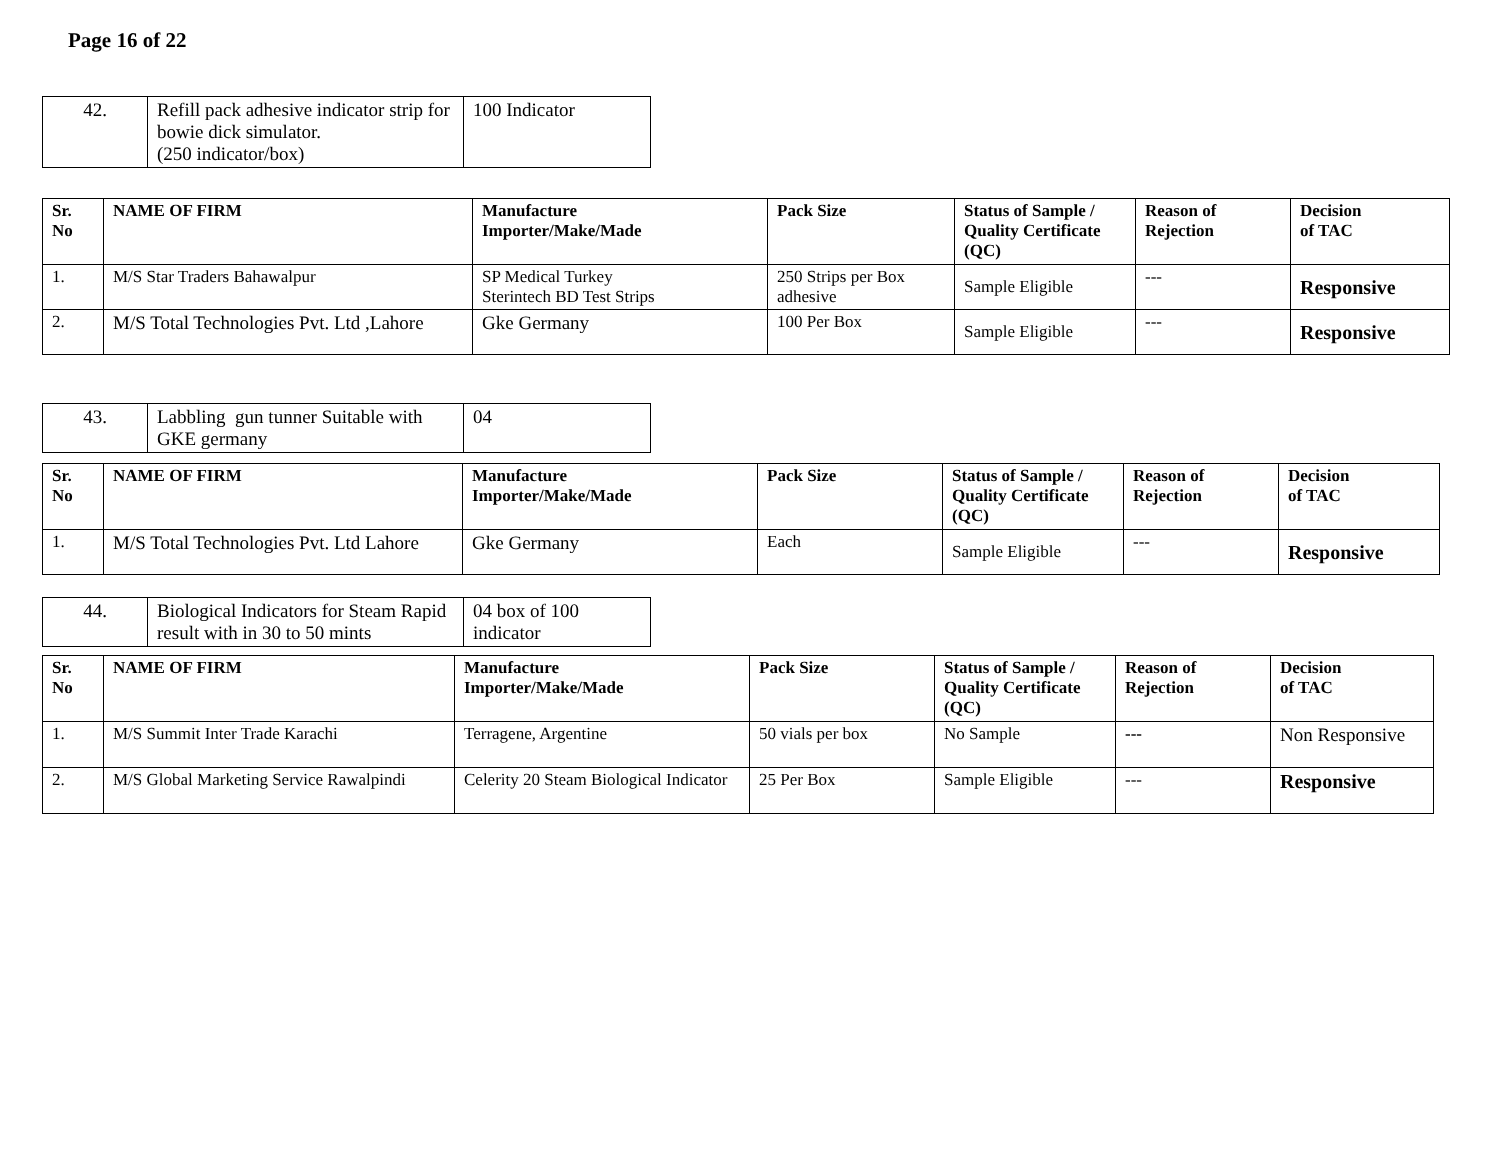Page 16 of 22
| 42. | Refill pack adhesive indicator strip for bowie dick simulator. (250 indicator/box) | 100 Indicator |
| Sr. No | NAME OF FIRM | Manufacture Importer/Make/Made | Pack Size | Status of Sample / Quality Certificate (QC) | Reason of Rejection | Decision of TAC |
| --- | --- | --- | --- | --- | --- | --- |
| 1. | M/S Star Traders Bahawalpur | SP Medical Turkey Sterintech BD Test Strips | 250 Strips per Box adhesive | Sample Eligible | --- | Responsive |
| 2. | M/S Total Technologies Pvt. Ltd ,Lahore | Gke Germany | 100 Per Box | Sample Eligible | --- | Responsive |
| 43. | Labbling gun tunner Suitable with GKE germany | 04 |
| Sr. No | NAME OF FIRM | Manufacture Importer/Make/Made | Pack Size | Status of Sample / Quality Certificate (QC) | Reason of Rejection | Decision of TAC |
| --- | --- | --- | --- | --- | --- | --- |
| 1. | M/S Total Technologies Pvt. Ltd Lahore | Gke Germany | Each | Sample Eligible | --- | Responsive |
| 44. | Biological Indicators for Steam Rapid result with in 30 to 50 mints | 04 box of 100 indicator |
| Sr. No | NAME OF FIRM | Manufacture Importer/Make/Made | Pack Size | Status of Sample / Quality Certificate (QC) | Reason of Rejection | Decision of TAC |
| --- | --- | --- | --- | --- | --- | --- |
| 1. | M/S Summit Inter Trade Karachi | Terragene, Argentine | 50 vials per box | No Sample | --- | Non Responsive |
| 2. | M/S Global Marketing Service Rawalpindi | Celerity 20 Steam Biological Indicator | 25 Per Box | Sample Eligible | --- | Responsive |